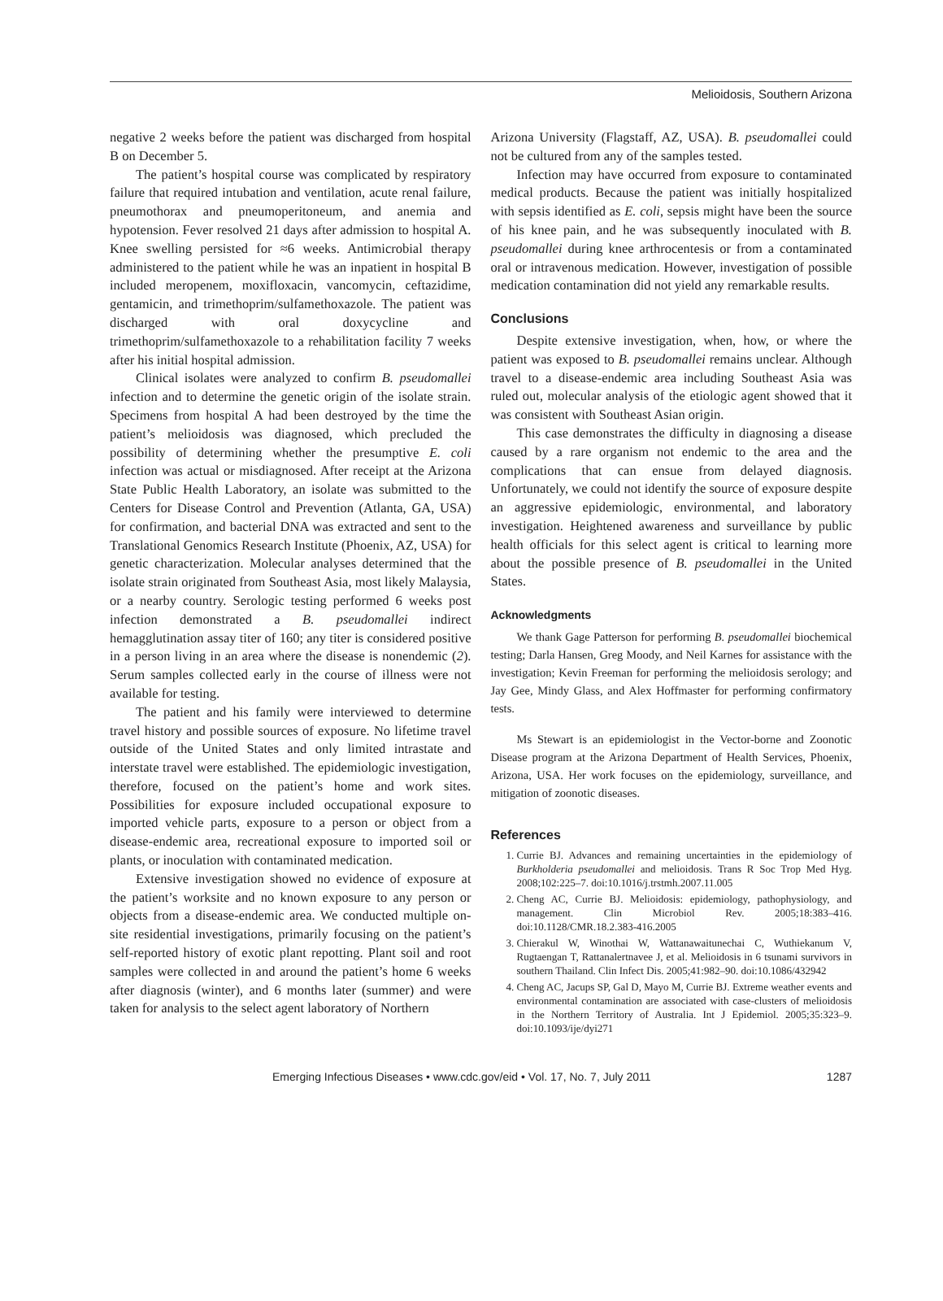Melioidosis, Southern Arizona
negative 2 weeks before the patient was discharged from hospital B on December 5.
The patient’s hospital course was complicated by respiratory failure that required intubation and ventilation, acute renal failure, pneumothorax and pneumoperitoneum, and anemia and hypotension. Fever resolved 21 days after admission to hospital A. Knee swelling persisted for ≈6 weeks. Antimicrobial therapy administered to the patient while he was an inpatient in hospital B included meropenem, moxifloxacin, vancomycin, ceftazidime, gentamicin, and trimethoprim/sulfamethoxazole. The patient was discharged with oral doxycycline and trimethoprim/sulfamethoxazole to a rehabilitation facility 7 weeks after his initial hospital admission.
Clinical isolates were analyzed to confirm B. pseudomallei infection and to determine the genetic origin of the isolate strain. Specimens from hospital A had been destroyed by the time the patient’s melioidosis was diagnosed, which precluded the possibility of determining whether the presumptive E. coli infection was actual or misdiagnosed. After receipt at the Arizona State Public Health Laboratory, an isolate was submitted to the Centers for Disease Control and Prevention (Atlanta, GA, USA) for confirmation, and bacterial DNA was extracted and sent to the Translational Genomics Research Institute (Phoenix, AZ, USA) for genetic characterization. Molecular analyses determined that the isolate strain originated from Southeast Asia, most likely Malaysia, or a nearby country. Serologic testing performed 6 weeks post infection demonstrated a B. pseudomallei indirect hemagglutination assay titer of 160; any titer is considered positive in a person living in an area where the disease is nonendemic (2). Serum samples collected early in the course of illness were not available for testing.
The patient and his family were interviewed to determine travel history and possible sources of exposure. No lifetime travel outside of the United States and only limited intrastate and interstate travel were established. The epidemiologic investigation, therefore, focused on the patient’s home and work sites. Possibilities for exposure included occupational exposure to imported vehicle parts, exposure to a person or object from a disease-endemic area, recreational exposure to imported soil or plants, or inoculation with contaminated medication.
Extensive investigation showed no evidence of exposure at the patient’s worksite and no known exposure to any person or objects from a disease-endemic area. We conducted multiple on-site residential investigations, primarily focusing on the patient’s self-reported history of exotic plant repotting. Plant soil and root samples were collected in and around the patient’s home 6 weeks after diagnosis (winter), and 6 months later (summer) and were taken for analysis to the select agent laboratory of Northern
Arizona University (Flagstaff, AZ, USA). B. pseudomallei could not be cultured from any of the samples tested.
Infection may have occurred from exposure to contaminated medical products. Because the patient was initially hospitalized with sepsis identified as E. coli, sepsis might have been the source of his knee pain, and he was subsequently inoculated with B. pseudomallei during knee arthrocentesis or from a contaminated oral or intravenous medication. However, investigation of possible medication contamination did not yield any remarkable results.
Conclusions
Despite extensive investigation, when, how, or where the patient was exposed to B. pseudomallei remains unclear. Although travel to a disease-endemic area including Southeast Asia was ruled out, molecular analysis of the etiologic agent showed that it was consistent with Southeast Asian origin.
This case demonstrates the difficulty in diagnosing a disease caused by a rare organism not endemic to the area and the complications that can ensue from delayed diagnosis. Unfortunately, we could not identify the source of exposure despite an aggressive epidemiologic, environmental, and laboratory investigation. Heightened awareness and surveillance by public health officials for this select agent is critical to learning more about the possible presence of B. pseudomallei in the United States.
Acknowledgments
We thank Gage Patterson for performing B. pseudomallei biochemical testing; Darla Hansen, Greg Moody, and Neil Karnes for assistance with the investigation; Kevin Freeman for performing the melioidosis serology; and Jay Gee, Mindy Glass, and Alex Hoffmaster for performing confirmatory tests.
Ms Stewart is an epidemiologist in the Vector-borne and Zoonotic Disease program at the Arizona Department of Health Services, Phoenix, Arizona, USA. Her work focuses on the epidemiology, surveillance, and mitigation of zoonotic diseases.
References
1. Currie BJ. Advances and remaining uncertainties in the epidemiology of Burkholderia pseudomallei and melioidosis. Trans R Soc Trop Med Hyg. 2008;102:225–7. doi:10.1016/j.trstmh.2007.11.005
2. Cheng AC, Currie BJ. Melioidosis: epidemiology, pathophysiology, and management. Clin Microbiol Rev. 2005;18:383–416. doi:10.1128/CMR.18.2.383-416.2005
3. Chierakul W, Winothai W, Wattanawaitunechai C, Wuthiekanum V, Rugtaengan T, Rattanalertnavee J, et al. Melioidosis in 6 tsunami survivors in southern Thailand. Clin Infect Dis. 2005;41:982–90. doi:10.1086/432942
4. Cheng AC, Jacups SP, Gal D, Mayo M, Currie BJ. Extreme weather events and environmental contamination are associated with case-clusters of melioidosis in the Northern Territory of Australia. Int J Epidemiol. 2005;35:323–9. doi:10.1093/ije/dyi271
Emerging Infectious Diseases • www.cdc.gov/eid • Vol. 17, No. 7, July 2011 1287